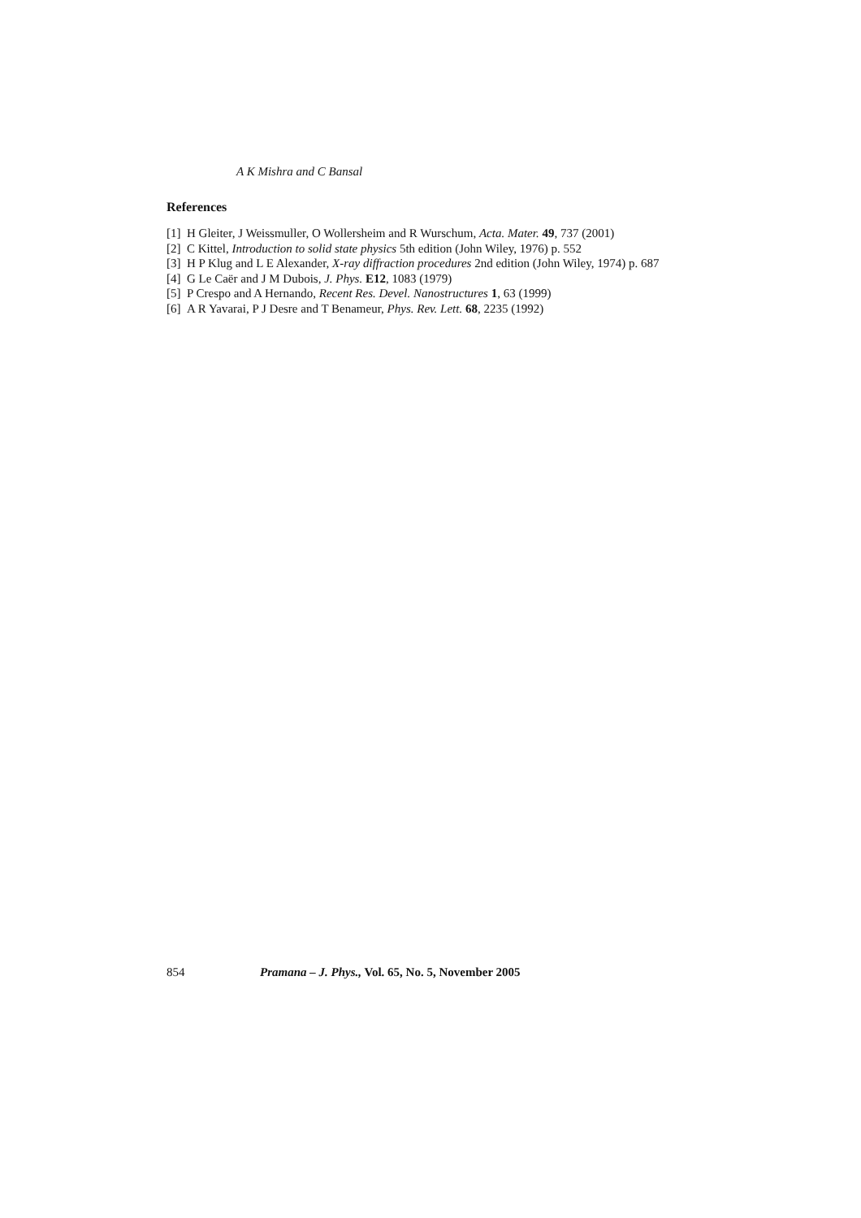A K Mishra and C Bansal
References
[1] H Gleiter, J Weissmuller, O Wollersheim and R Wurschum, Acta. Mater. 49, 737 (2001)
[2] C Kittel, Introduction to solid state physics 5th edition (John Wiley, 1976) p. 552
[3] H P Klug and L E Alexander, X-ray diffraction procedures 2nd edition (John Wiley, 1974) p. 687
[4] G Le Caër and J M Dubois, J. Phys. E12, 1083 (1979)
[5] P Crespo and A Hernando, Recent Res. Devel. Nanostructures 1, 63 (1999)
[6] A R Yavarai, P J Desre and T Benameur, Phys. Rev. Lett. 68, 2235 (1992)
854 Pramana – J. Phys., Vol. 65, No. 5, November 2005